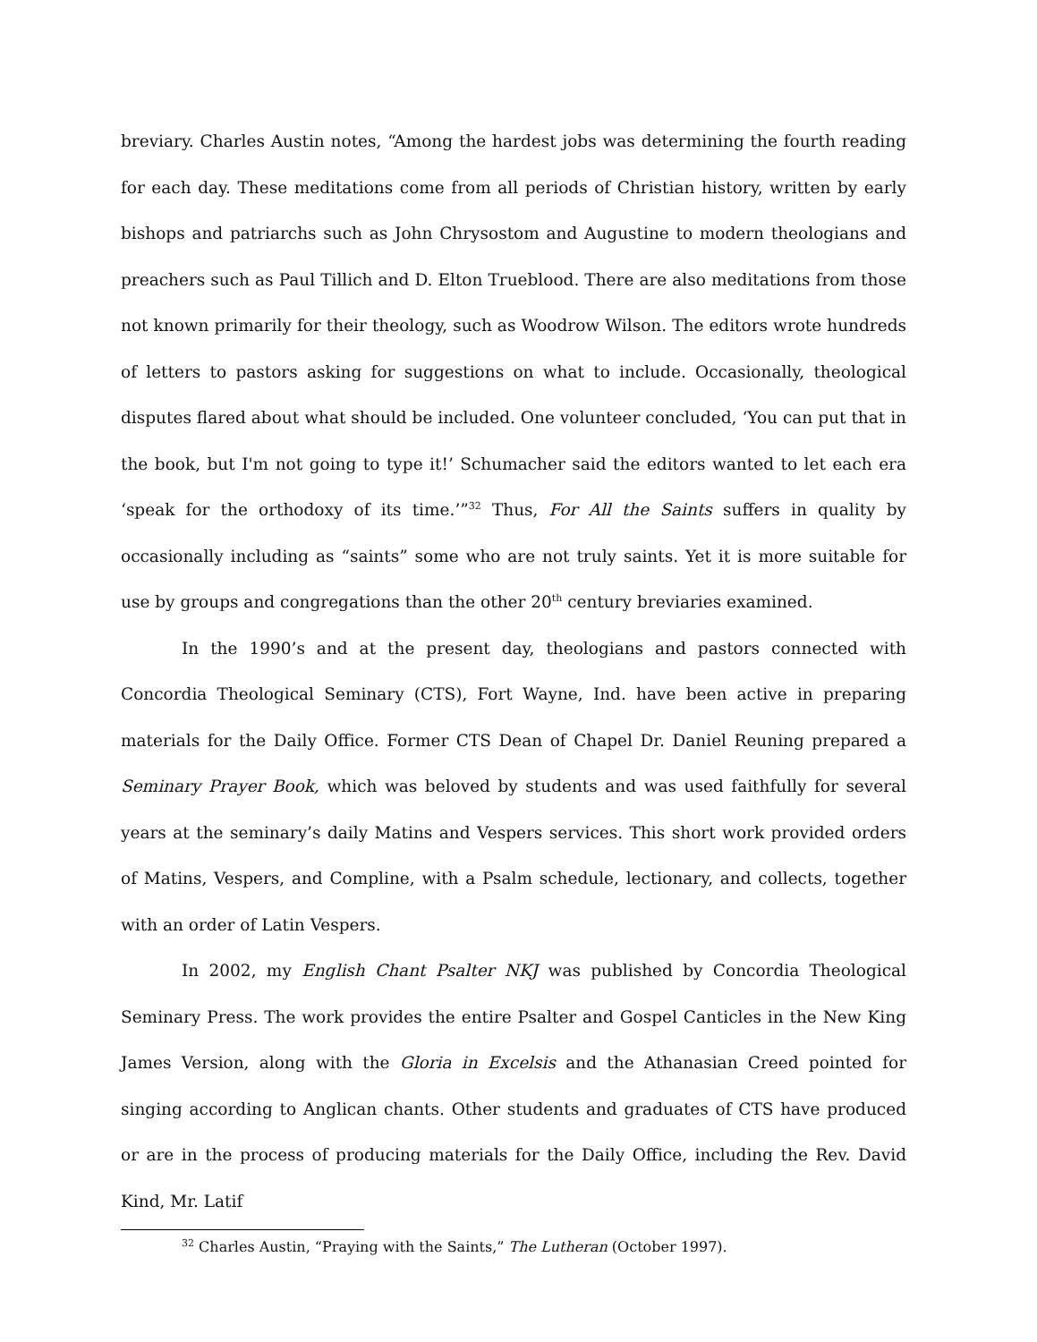breviary. Charles Austin notes, “Among the hardest jobs was determining the fourth reading for each day. These meditations come from all periods of Christian history, written by early bishops and patriarchs such as John Chrysostom and Augustine to modern theologians and preachers such as Paul Tillich and D. Elton Trueblood. There are also meditations from those not known primarily for their theology, such as Woodrow Wilson. The editors wrote hundreds of letters to pastors asking for suggestions on what to include. Occasionally, theological disputes flared about what should be included. One volunteer concluded, ‘You can put that in the book, but I'm not going to type it!’ Schumacher said the editors wanted to let each era ‘speak for the orthodoxy of its time.’”<sup>32</sup> Thus, For All the Saints suffers in quality by occasionally including as “saints” some who are not truly saints. Yet it is more suitable for use by groups and congregations than the other 20<sup>th</sup> century breviaries examined.
In the 1990’s and at the present day, theologians and pastors connected with Concordia Theological Seminary (CTS), Fort Wayne, Ind. have been active in preparing materials for the Daily Office. Former CTS Dean of Chapel Dr. Daniel Reuning prepared a Seminary Prayer Book, which was beloved by students and was used faithfully for several years at the seminary’s daily Matins and Vespers services. This short work provided orders of Matins, Vespers, and Compline, with a Psalm schedule, lectionary, and collects, together with an order of Latin Vespers.
In 2002, my English Chant Psalter NKJ was published by Concordia Theological Seminary Press. The work provides the entire Psalter and Gospel Canticles in the New King James Version, along with the Gloria in Excelsis and the Athanasian Creed pointed for singing according to Anglican chants. Other students and graduates of CTS have produced or are in the process of producing materials for the Daily Office, including the Rev. David Kind, Mr. Latif
<sup>32</sup> Charles Austin, “Praying with the Saints,” The Lutheran (October 1997).